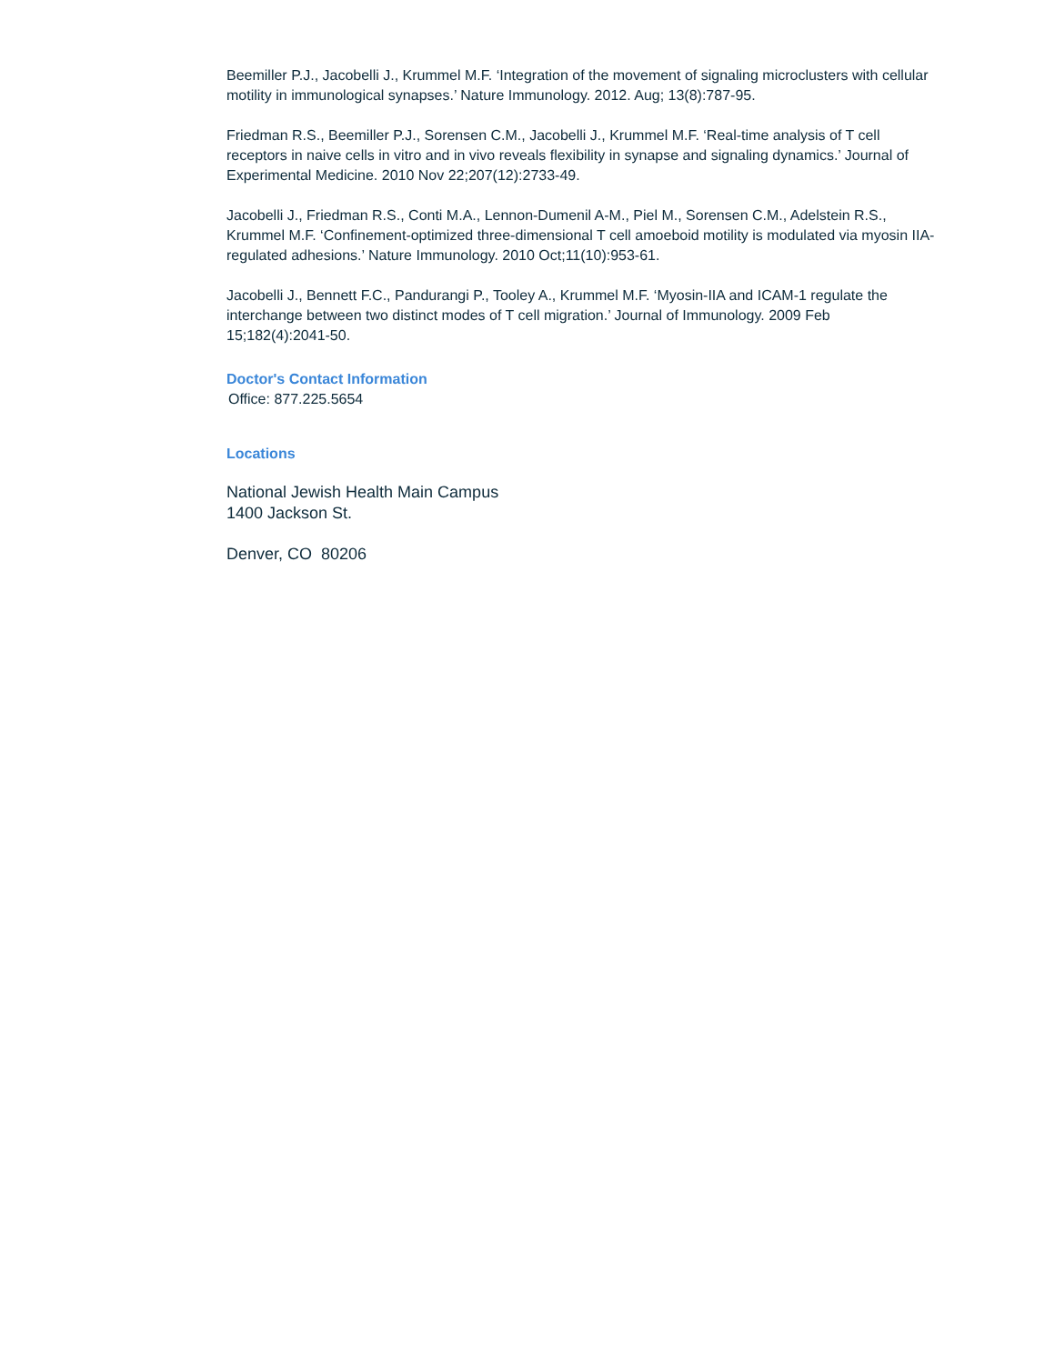Beemiller P.J., Jacobelli J., Krummel M.F. ‘Integration of the movement of signaling microclusters with cellular motility in immunological synapses.’ Nature Immunology. 2012. Aug; 13(8):787-95.
Friedman R.S., Beemiller P.J., Sorensen C.M., Jacobelli J., Krummel M.F. ‘Real-time analysis of T cell receptors in naive cells in vitro and in vivo reveals flexibility in synapse and signaling dynamics.’ Journal of Experimental Medicine. 2010 Nov 22;207(12):2733-49.
Jacobelli J., Friedman R.S., Conti M.A., Lennon-Dumenil A-M., Piel M., Sorensen C.M., Adelstein R.S., Krummel M.F. ‘Confinement-optimized three-dimensional T cell amoeboid motility is modulated via myosin IIA-regulated adhesions.’ Nature Immunology. 2010 Oct;11(10):953-61.
Jacobelli J., Bennett F.C., Pandurangi P., Tooley A., Krummel M.F. ‘Myosin-IIA and ICAM-1 regulate the interchange between two distinct modes of T cell migration.’ Journal of Immunology. 2009 Feb 15;182(4):2041-50.
Doctor's Contact Information
Office: 877.225.5654
Locations
National Jewish Health Main Campus
1400 Jackson St.
Denver, CO 80206